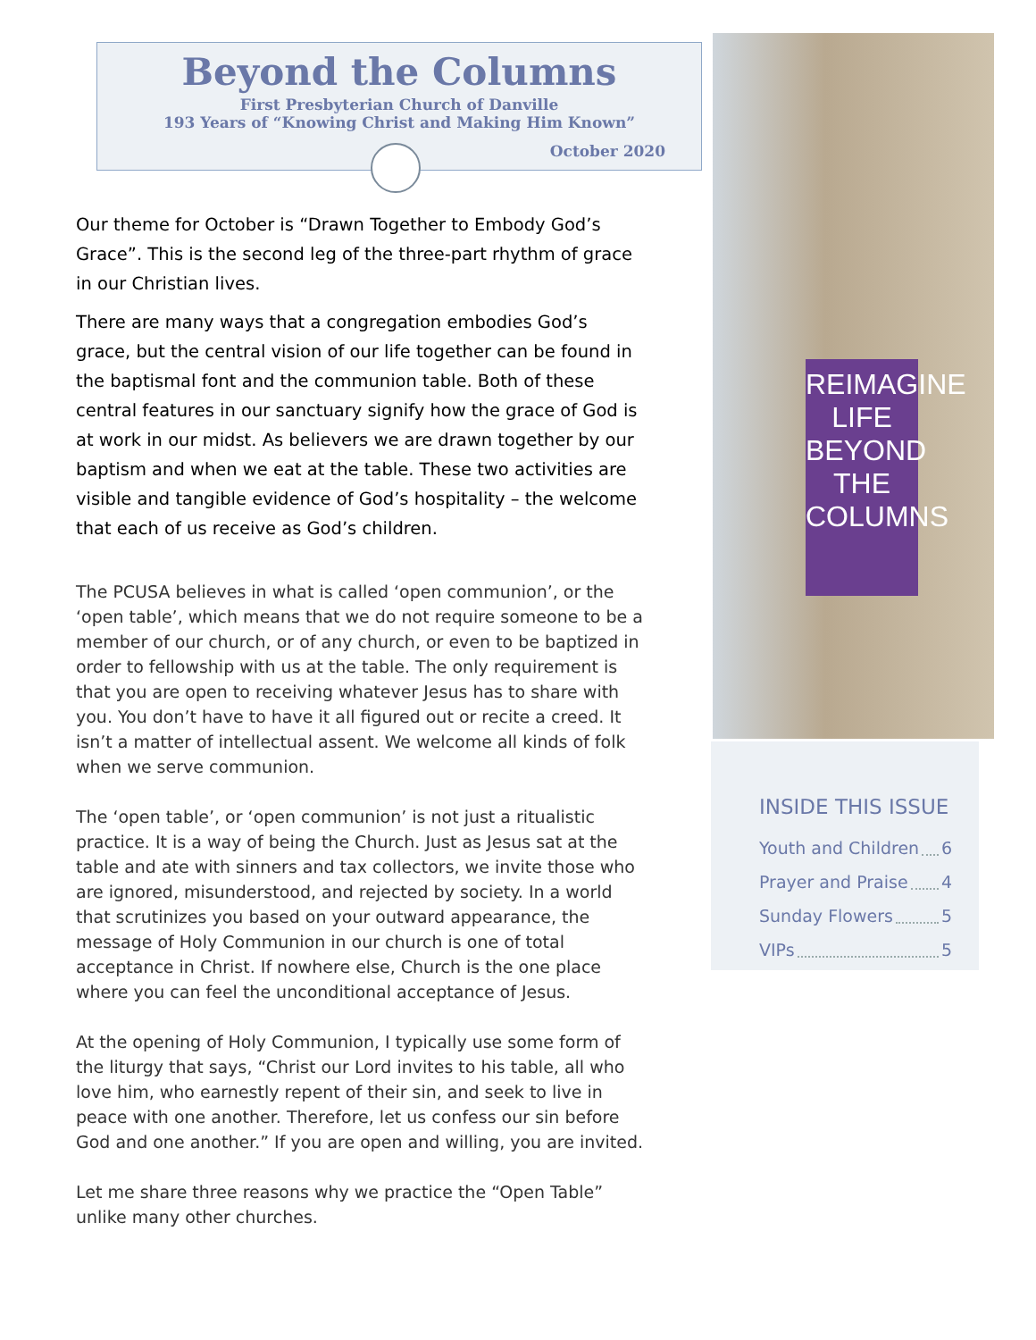Beyond the Columns
First Presbyterian Church of Danville
193 Years of “Knowing Christ and Making Him Known”
October 2020
Our theme for October is “Drawn Together to Embody God’s Grace”. This is the second leg of the three-part rhythm of grace in our Christian lives.
There are many ways that a congregation embodies God’s grace, but the central vision of our life together can be found in the baptismal font and the communion table. Both of these central features in our sanctuary signify how the grace of God is at work in our midst. As believers we are drawn together by our baptism and when we eat at the table. These two activities are visible and tangible evidence of God’s hospitality – the welcome that each of us receive as God’s children.
The PCUSA believes in what is called ‘open communion’, or the ‘open table’, which means that we do not require someone to be a member of our church, or of any church, or even to be baptized in order to fellowship with us at the table. The only requirement is that you are open to receiving whatever Jesus has to share with you. You don’t have to have it all figured out or recite a creed. It isn’t a matter of intellectual assent. We welcome all kinds of folk when we serve communion.
The ‘open table’, or ‘open communion’ is not just a ritualistic practice. It is a way of being the Church. Just as Jesus sat at the table and ate with sinners and tax collectors, we invite those who are ignored, misunderstood, and rejected by society. In a world that scrutinizes you based on your outward appearance, the message of Holy Communion in our church is one of total acceptance in Christ. If nowhere else, Church is the one place where you can feel the unconditional acceptance of Jesus.
At the opening of Holy Communion, I typically use some form of the liturgy that says, “Christ our Lord invites to his table, all who love him, who earnestly repent of their sin, and seek to live in peace with one another. Therefore, let us confess our sin before God and one another.” If you are open and willing, you are invited.
Let me share three reasons why we practice the “Open Table” unlike many other churches.
REIMAGINE
LIFE
BEYOND
THE
COLUMNS
INSIDE THIS ISSUE
Youth and Children 6
Prayer and Praise 4
Sunday Flowers 5
VIPs 5